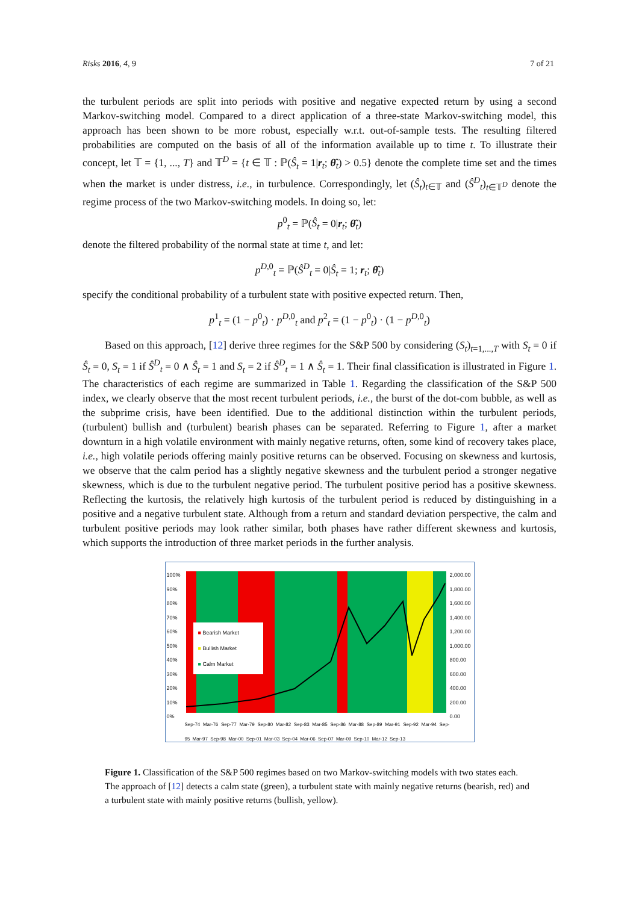Risks 2016, 4, 9 7 of 21
the turbulent periods are split into periods with positive and negative expected return by using a second Markov-switching model. Compared to a direct application of a three-state Markov-switching model, this approach has been shown to be more robust, especially w.r.t. out-of-sample tests. The resulting filtered probabilities are computed on the basis of all of the information available up to time t. To illustrate their concept, let 𝕋 = {1, ..., T} and 𝕋<sup>D</sup> = {t ∈ 𝕋 : ℙ(Ŝ<sub>t</sub> = 1|r<sub>t</sub>; θ̂<sub>t</sub>) > 0.5} denote the complete time set and the times when the market is under distress, i.e., in turbulence. Correspondingly, let (Ŝ<sub>t</sub>)<sub>t∈𝕋</sub> and (Ŝ<sup>D</sup><sub>t</sub>)<sub>t∈𝕋<sup>D</sup></sub> denote the regime process of the two Markov-switching models. In doing so, let:
p<sup>0</sup><sub>t</sub> = ℙ(Ŝ<sub>t</sub> = 0|r<sub>t</sub>; θ̂<sub>t</sub>)
denote the filtered probability of the normal state at time t, and let:
p<sup>D,0</sup><sub>t</sub> = ℙ(Ŝ<sup>D</sup><sub>t</sub> = 0|Ŝ<sub>t</sub> = 1; r<sub>t</sub>; θ̂<sub>t</sub>)
specify the conditional probability of a turbulent state with positive expected return. Then,
p<sup>1</sup><sub>t</sub> = (1 − p<sup>0</sup><sub>t</sub>) · p<sup>D,0</sup><sub>t</sub> and p<sup>2</sup><sub>t</sub> = (1 − p<sup>0</sup><sub>t</sub>) · (1 − p<sup>D,0</sup><sub>t</sub>)
Based on this approach, [12] derive three regimes for the S&P 500 by considering (S<sub>t</sub>)<sub>t=1,...,T</sub> with S<sub>t</sub> = 0 if Ŝ<sub>t</sub> = 0, S<sub>t</sub> = 1 if Ŝ<sup>D</sup><sub>t</sub> = 0 ∧ Ŝ<sub>t</sub> = 1 and S<sub>t</sub> = 2 if Ŝ<sup>D</sup><sub>t</sub> = 1 ∧ Ŝ<sub>t</sub> = 1. Their final classification is illustrated in Figure 1. The characteristics of each regime are summarized in Table 1. Regarding the classification of the S&P 500 index, we clearly observe that the most recent turbulent periods, i.e., the burst of the dot-com bubble, as well as the subprime crisis, have been identified. Due to the additional distinction within the turbulent periods, (turbulent) bullish and (turbulent) bearish phases can be separated. Referring to Figure 1, after a market downturn in a high volatile environment with mainly negative returns, often, some kind of recovery takes place, i.e., high volatile periods offering mainly positive returns can be observed. Focusing on skewness and kurtosis, we observe that the calm period has a slightly negative skewness and the turbulent period a stronger negative skewness, which is due to the turbulent negative period. The turbulent positive period has a positive skewness. Reflecting the kurtosis, the relatively high kurtosis of the turbulent period is reduced by distinguishing in a positive and a negative turbulent state. Although from a return and standard deviation perspective, the calm and turbulent positive periods may look rather similar, both phases have rather different skewness and kurtosis, which supports the introduction of three market periods in the further analysis.
100%
90%
80%
70%
60%
50%
40%
30%
20%
10%
0%
■ Bearish Market
■ Bullish Market
■ Calm Market
2,000.00
1,800.00
1,600.00
1,400.00
1,200.00
1,000.00
800.00
600.00
400.00
200.00
0.00
Sep-74 Mar-76 Sep-77 Mar-79 Sep-80 Mar-82 Sep-83 Mar-85 Sep-86 Mar-88 Sep-89 Mar-91 Sep-92 Mar-94 Sep-95 Mar-97 Sep-98 Mar-00 Sep-01 Mar-03 Sep-04 Mar-06 Sep-07 Mar-09 Sep-10 Mar-12 Sep-13
Figure 1. Classification of the S&P 500 regimes based on two Markov-switching models with two states each. The approach of [12] detects a calm state (green), a turbulent state with mainly negative returns (bearish, red) and a turbulent state with mainly positive returns (bullish, yellow).